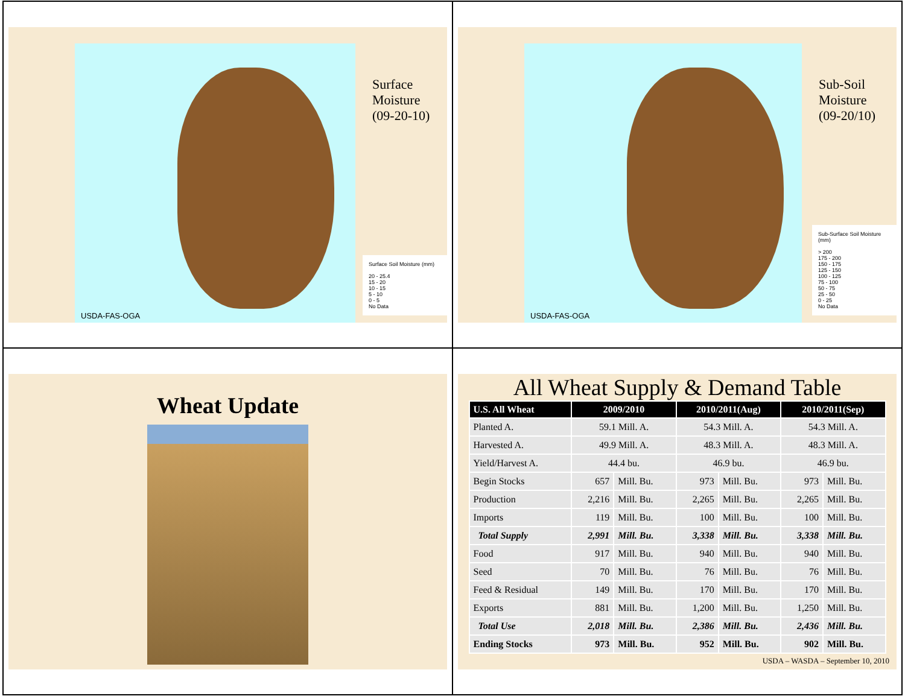USDA-FAS-OGA
Surface
Moisture
(09-20-10)
Surface Soil Moisture (mm)
20 - 25.4
15 - 20
10 - 15
5 - 10
0 - 5
No Data
USDA-FAS-OGA
Sub-Soil
Moisture
(09-20/10)
Sub-Surface Soil Moisture (mm)
> 200
175 - 200
150 - 175
125 - 150
100 - 125
75 - 100
50 - 75
25 - 50
0 - 25
No Data
Wheat Update
All Wheat Supply & Demand Table
| U.S. All Wheat | 2009/2010 | | 2010/2011(Aug) | | 2010/2011(Sep) | |
| --- | --- | --- | --- | --- | --- | --- |
| Planted A. | 59.1 Mill. A. | | 54.3 Mill. A. | | 54.3 Mill. A. | |
| Harvested A. | 49.9 Mill. A. | | 48.3 Mill. A. | | 48.3 Mill. A. | |
| Yield/Harvest A. | 44.4 bu. | | 46.9 bu. | | 46.9 bu. | |
| Begin Stocks | 657 | Mill. Bu. | 973 | Mill. Bu. | 973 | Mill. Bu. |
| Production | 2,216 | Mill. Bu. | 2,265 | Mill. Bu. | 2,265 | Mill. Bu. |
| Imports | 119 | Mill. Bu. | 100 | Mill. Bu. | 100 | Mill. Bu. |
| Total Supply | 2,991 | Mill. Bu. | 3,338 | Mill. Bu. | 3,338 | Mill. Bu. |
| Food | 917 | Mill. Bu. | 940 | Mill. Bu. | 940 | Mill. Bu. |
| Seed | 70 | Mill. Bu. | 76 | Mill. Bu. | 76 | Mill. Bu. |
| Feed & Residual | 149 | Mill. Bu. | 170 | Mill. Bu. | 170 | Mill. Bu. |
| Exports | 881 | Mill. Bu. | 1,200 | Mill. Bu. | 1,250 | Mill. Bu. |
| Total Use | 2,018 | Mill. Bu. | 2,386 | Mill. Bu. | 2,436 | Mill. Bu. |
| Ending Stocks | 973 | Mill. Bu. | 952 | Mill. Bu. | 902 | Mill. Bu. |
USDA – WASDA – September 10, 2010